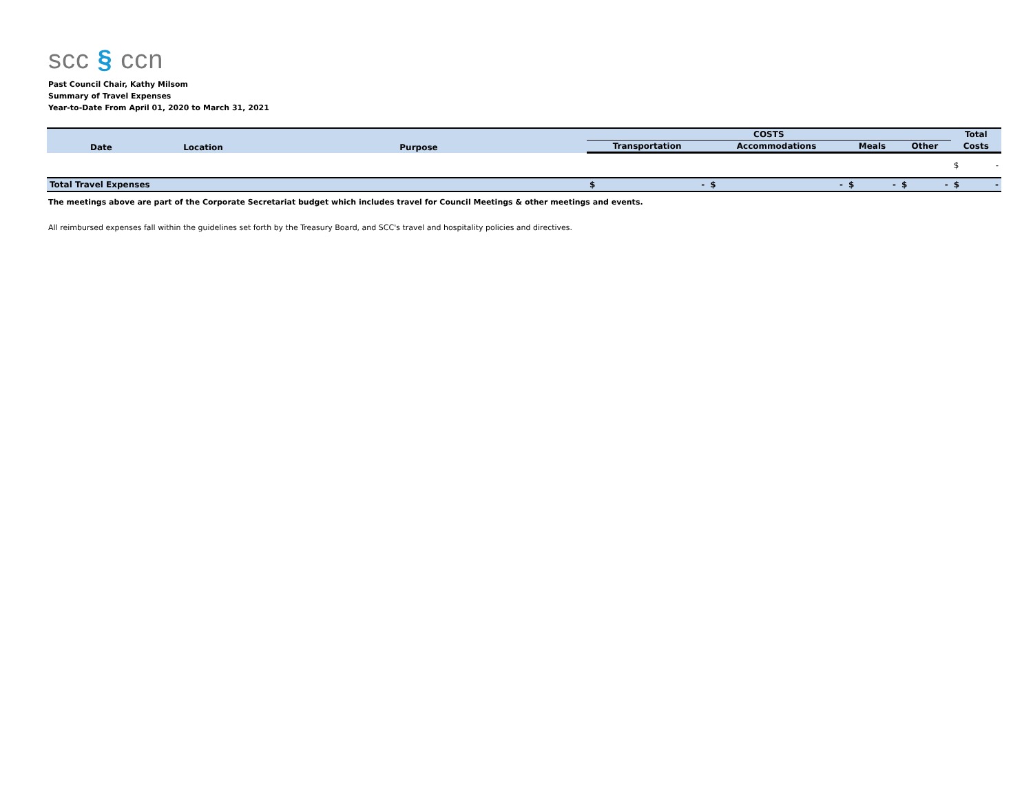scc § ccn
Past Council Chair, Kathy Milsom
Summary of Travel Expenses
Year-to-Date From April 01, 2020 to March 31, 2021
| Date | Location | Purpose | COSTS | | | | | | | | Total | |
| --- | --- | --- | --- | --- | --- | --- | --- | --- | --- | --- | --- | --- |
| | | | Transportation | | Accommodations | | Meals | | Other | | Costs | |
| | | | | | | | | | | | $ | - |
| Total Travel Expenses | | | $ | - | $ | - | $ | - | $ | - | $ | - |
The meetings above are part of the Corporate Secretariat budget which includes travel for Council Meetings & other meetings and events.
All reimbursed expenses fall within the guidelines set forth by the Treasury Board, and SCC's travel and hospitality policies and directives.